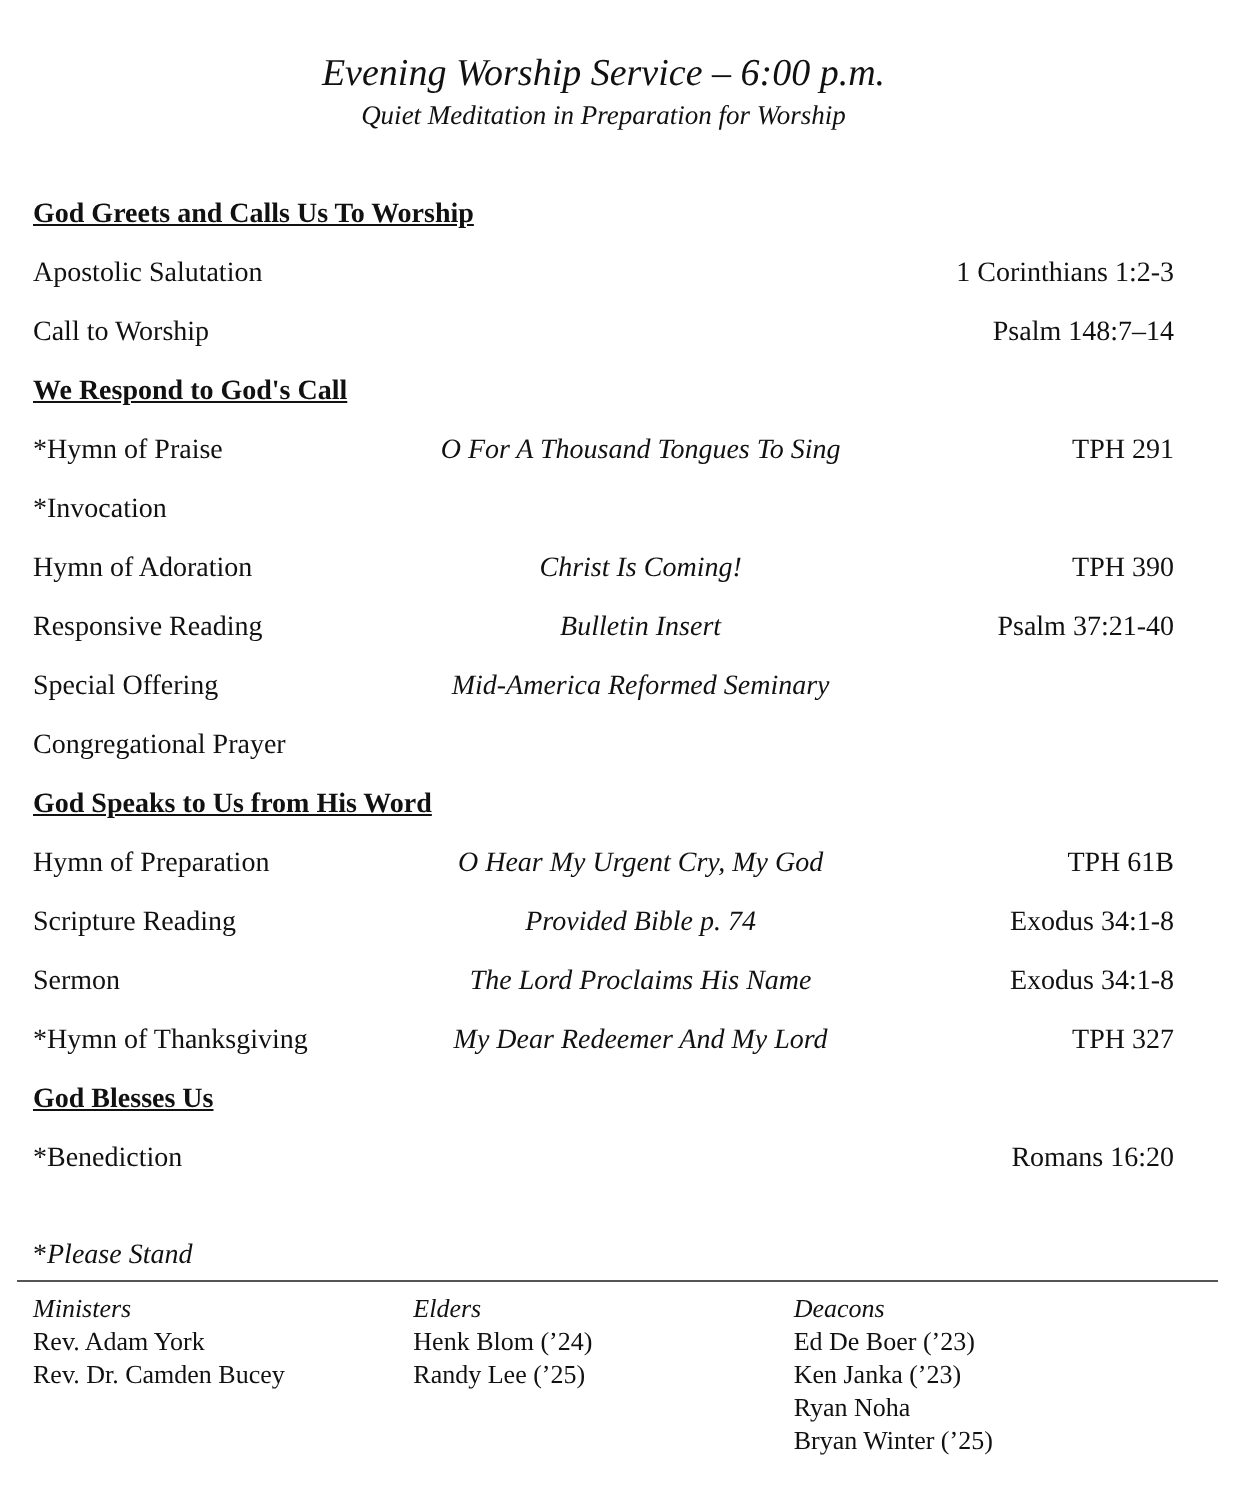Evening Worship Service – 6:00 p.m.
Quiet Meditation in Preparation for Worship
| God Greets and Calls Us To Worship | | |
| Apostolic Salutation | | 1 Corinthians 1:2-3 |
| Call to Worship | | Psalm 148:7–14 |
| We Respond to God's Call | | |
| *Hymn of Praise | O For A Thousand Tongues To Sing | TPH 291 |
| *Invocation | | |
| Hymn of Adoration | Christ Is Coming! | TPH 390 |
| Responsive Reading | Bulletin Insert | Psalm 37:21-40 |
| Special Offering | Mid-America Reformed Seminary | |
| Congregational Prayer | | |
| God Speaks to Us from His Word | | |
| Hymn of Preparation | O Hear My Urgent Cry, My God | TPH 61B |
| Scripture Reading | Provided Bible p. 74 | Exodus 34:1-8 |
| Sermon | The Lord Proclaims His Name | Exodus 34:1-8 |
| *Hymn of Thanksgiving | My Dear Redeemer And My Lord | TPH 327 |
| God Blesses Us | | |
| *Benediction | | Romans 16:20 |
*Please Stand
Ministers
Rev. Adam York
Rev. Dr. Camden Bucey
Elders
Henk Blom (’24)
Randy Lee (’25)
Deacons
Ed De Boer (’23)
Ken Janka (’23)
Ryan Noha
Bryan Winter (’25)